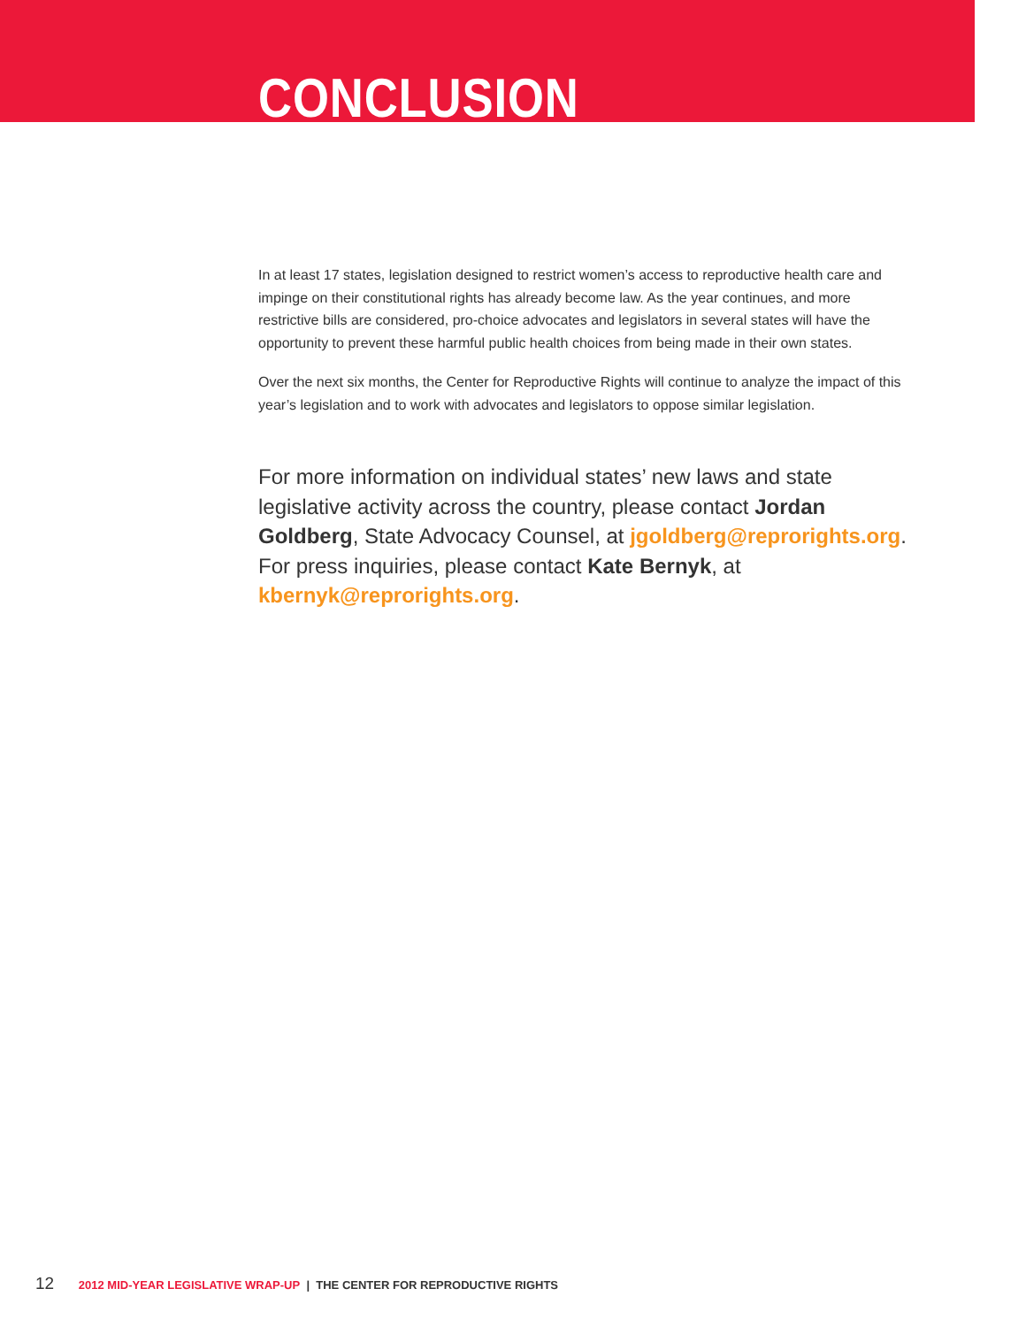CONCLUSION
In at least 17 states, legislation designed to restrict women’s access to reproductive health care and impinge on their constitutional rights has already become law. As the year continues, and more restrictive bills are considered, pro-choice advocates and legislators in several states will have the opportunity to prevent these harmful public health choices from being made in their own states.
Over the next six months, the Center for Reproductive Rights will continue to analyze the impact of this year’s legislation and to work with advocates and legislators to oppose similar legislation.
For more information on individual states’ new laws and state legislative activity across the country, please contact Jordan Goldberg, State Advocacy Counsel, at jgoldberg@reprorights.org. For press inquiries, please contact Kate Bernyk, at kbernyk@reprorights.org.
12 2012 MID-YEAR LEGISLATIVE WRAP-UP | THE CENTER FOR REPRODUCTIVE RIGHTS